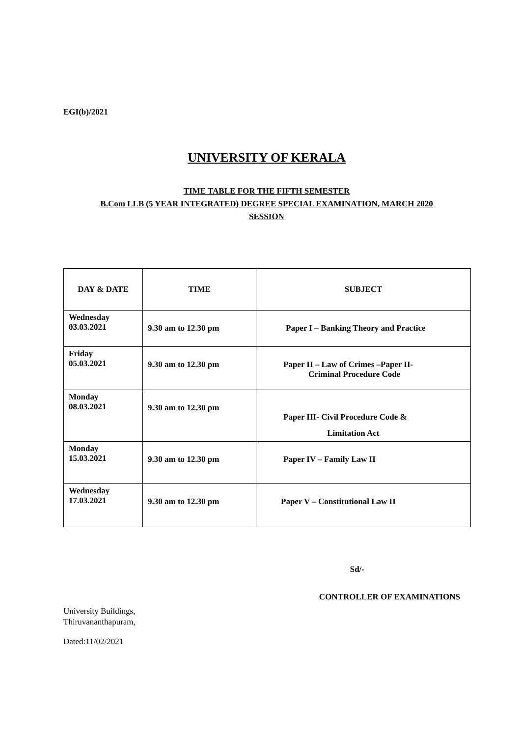EGI(b)/2021
UNIVERSITY OF KERALA
TIME TABLE FOR THE FIFTH SEMESTER
B.Com LLB (5 YEAR INTEGRATED) DEGREE SPECIAL EXAMINATION, MARCH 2020
SESSION
| DAY & DATE | TIME | SUBJECT |
| --- | --- | --- |
| Wednesday 03.03.2021 | 9.30 am to 12.30 pm | Paper I – Banking Theory and Practice |
| Friday 05.03.2021 | 9.30 am to 12.30 pm | Paper II – Law of Crimes –Paper II- Criminal Procedure Code |
| Monday 08.03.2021 | 9.30 am to 12.30 pm | Paper III- Civil Procedure Code & Limitation Act |
| Monday 15.03.2021 | 9.30 am to 12.30 pm | Paper IV – Family Law II |
| Wednesday 17.03.2021 | 9.30 am to 12.30 pm | Paper V – Constitutional Law II |
Sd/-
CONTROLLER OF EXAMINATIONS
University Buildings,
Thiruvananthapuram,
Dated:11/02/2021